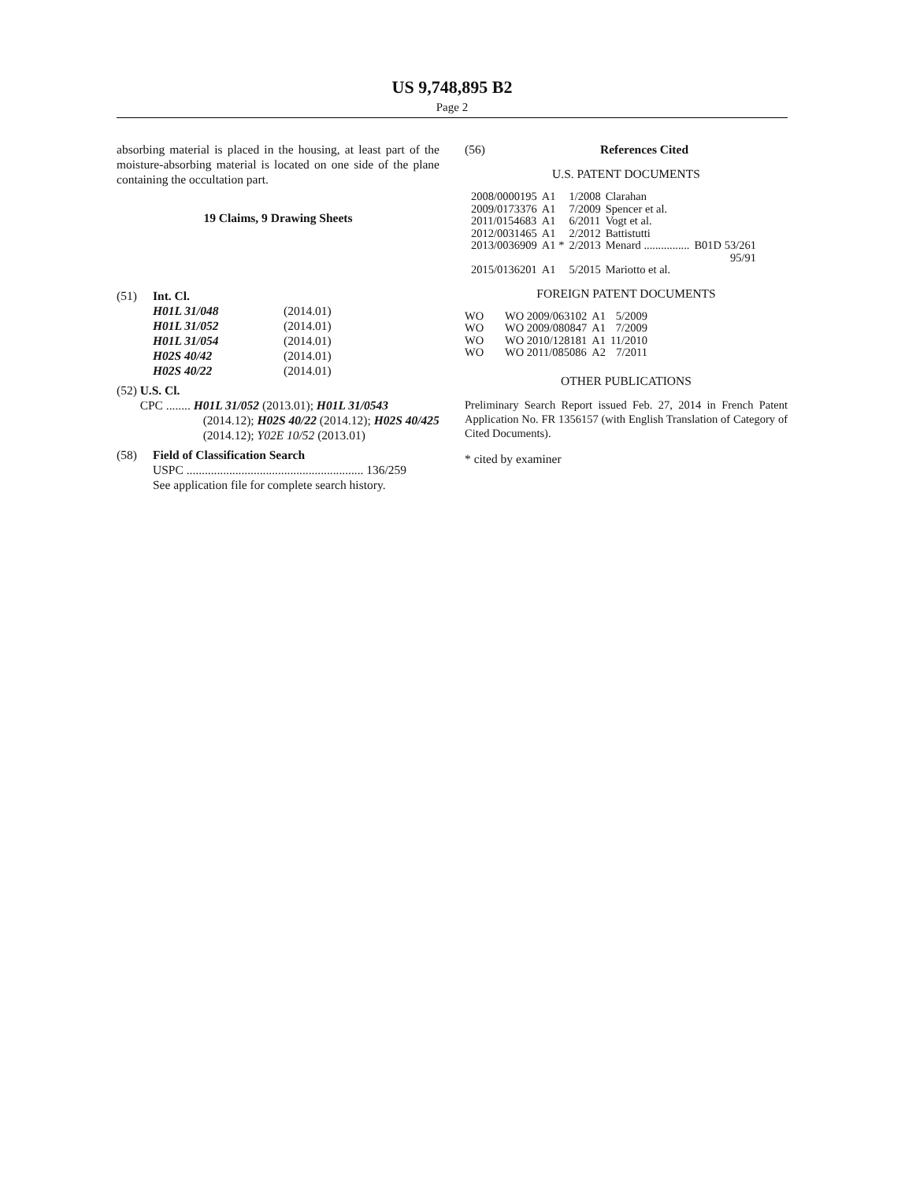US 9,748,895 B2
Page 2
absorbing material is placed in the housing, at least part of the moisture-absorbing material is located on one side of the plane containing the occultation part.
19 Claims, 9 Drawing Sheets
(51) Int. Cl.
| H01L 31/048 | (2014.01) |
| H01L 31/052 | (2014.01) |
| H01L 31/054 | (2014.01) |
| H02S 40/42 | (2014.01) |
| H02S 40/22 | (2014.01) |
(52) U.S. Cl.
CPC ........ H01L 31/052 (2013.01); H01L 31/0543
(2014.12); H02S 40/22 (2014.12); H02S 40/425 (2014.12); Y02E 10/52 (2013.01)
(58) Field of Classification Search
USPC .......................................................... 136/259
See application file for complete search history.
(56) References Cited
U.S. PATENT DOCUMENTS
| 2008/0000195 | A1 | 1/2008 | Clarahan | |
| 2009/0173376 | A1 | 7/2009 | Spencer et al. | |
| 2011/0154683 | A1 | 6/2011 | Vogt et al. | |
| 2012/0031465 | A1 | 2/2012 | Battistutti | |
| 2013/0036909 | A1 * | 2/2013 | Menard ................ | B01D 53/261 |
| | | | | 95/91 |
| 2015/0136201 | A1 | 5/2015 | Mariotto et al. | |
FOREIGN PATENT DOCUMENTS
| WO | WO 2009/063102 | A1 | 5/2009 |
| WO | WO 2009/080847 | A1 | 7/2009 |
| WO | WO 2010/128181 | A1 | 11/2010 |
| WO | WO 2011/085086 | A2 | 7/2011 |
OTHER PUBLICATIONS
Preliminary Search Report issued Feb. 27, 2014 in French Patent Application No. FR 1356157 (with English Translation of Category of Cited Documents).
* cited by examiner